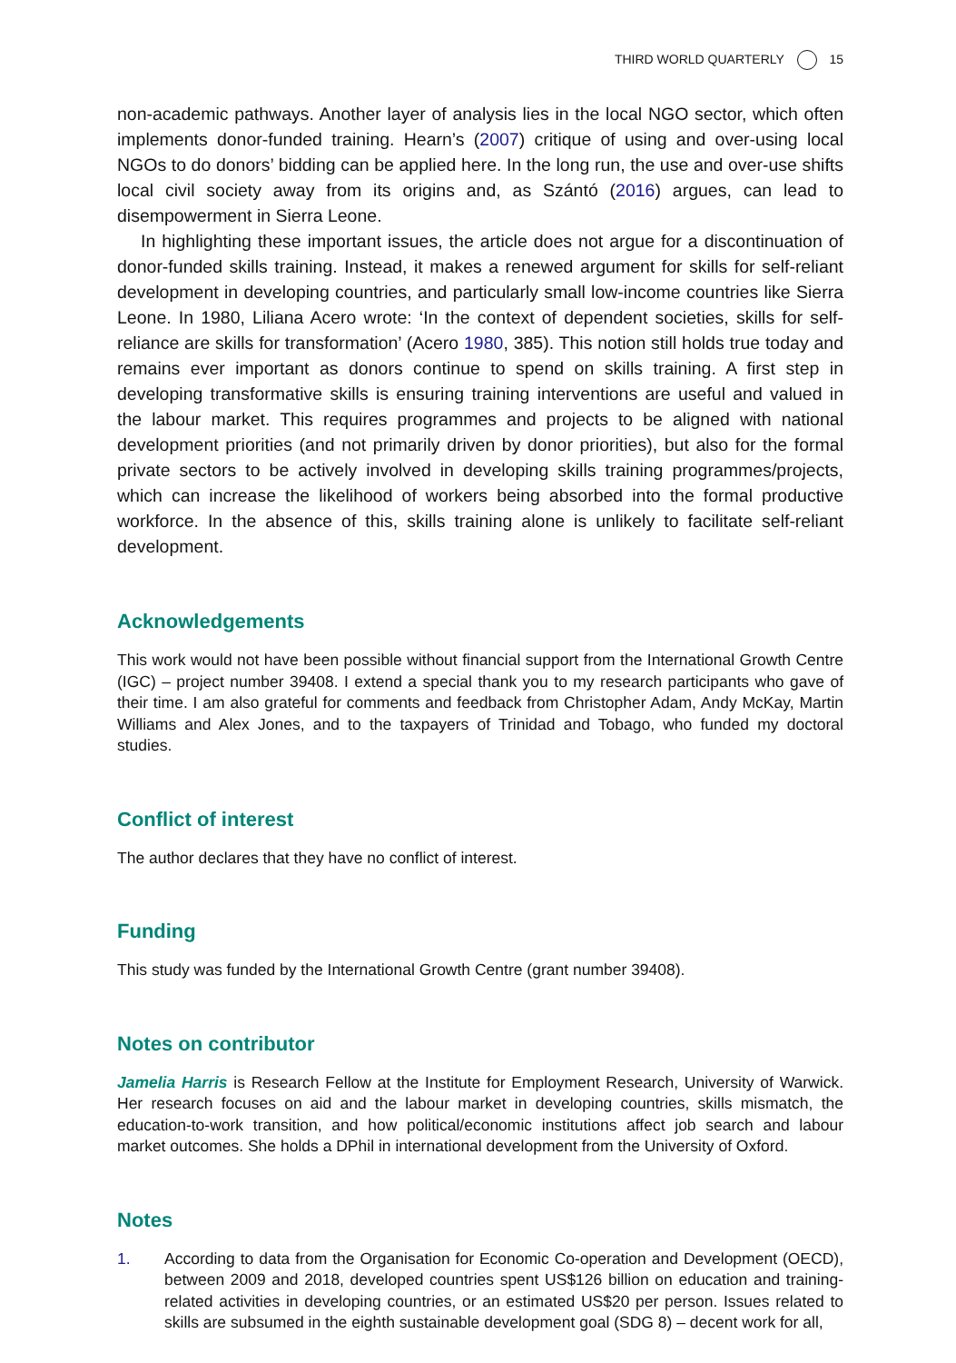THIRD WORLD QUARTERLY 15
non-academic pathways. Another layer of analysis lies in the local NGO sector, which often implements donor-funded training. Hearn’s (2007) critique of using and over-using local NGOs to do donors’ bidding can be applied here. In the long run, the use and over-use shifts local civil society away from its origins and, as Szántó (2016) argues, can lead to disempowerment in Sierra Leone.
In highlighting these important issues, the article does not argue for a discontinuation of donor-funded skills training. Instead, it makes a renewed argument for skills for self-reliant development in developing countries, and particularly small low-income countries like Sierra Leone. In 1980, Liliana Acero wrote: ‘In the context of dependent societies, skills for self-reliance are skills for transformation’ (Acero 1980, 385). This notion still holds true today and remains ever important as donors continue to spend on skills training. A first step in developing transformative skills is ensuring training interventions are useful and valued in the labour market. This requires programmes and projects to be aligned with national development priorities (and not primarily driven by donor priorities), but also for the formal private sectors to be actively involved in developing skills training programmes/projects, which can increase the likelihood of workers being absorbed into the formal productive workforce. In the absence of this, skills training alone is unlikely to facilitate self-reliant development.
Acknowledgements
This work would not have been possible without financial support from the International Growth Centre (IGC) – project number 39408. I extend a special thank you to my research participants who gave of their time. I am also grateful for comments and feedback from Christopher Adam, Andy McKay, Martin Williams and Alex Jones, and to the taxpayers of Trinidad and Tobago, who funded my doctoral studies.
Conflict of interest
The author declares that they have no conflict of interest.
Funding
This study was funded by the International Growth Centre (grant number 39408).
Notes on contributor
Jamelia Harris is Research Fellow at the Institute for Employment Research, University of Warwick. Her research focuses on aid and the labour market in developing countries, skills mismatch, the education-to-work transition, and how political/economic institutions affect job search and labour market outcomes. She holds a DPhil in international development from the University of Oxford.
Notes
1. According to data from the Organisation for Economic Co-operation and Development (OECD), between 2009 and 2018, developed countries spent US$126 billion on education and training-related activities in developing countries, or an estimated US$20 per person. Issues related to skills are subsumed in the eighth sustainable development goal (SDG 8) – decent work for all,